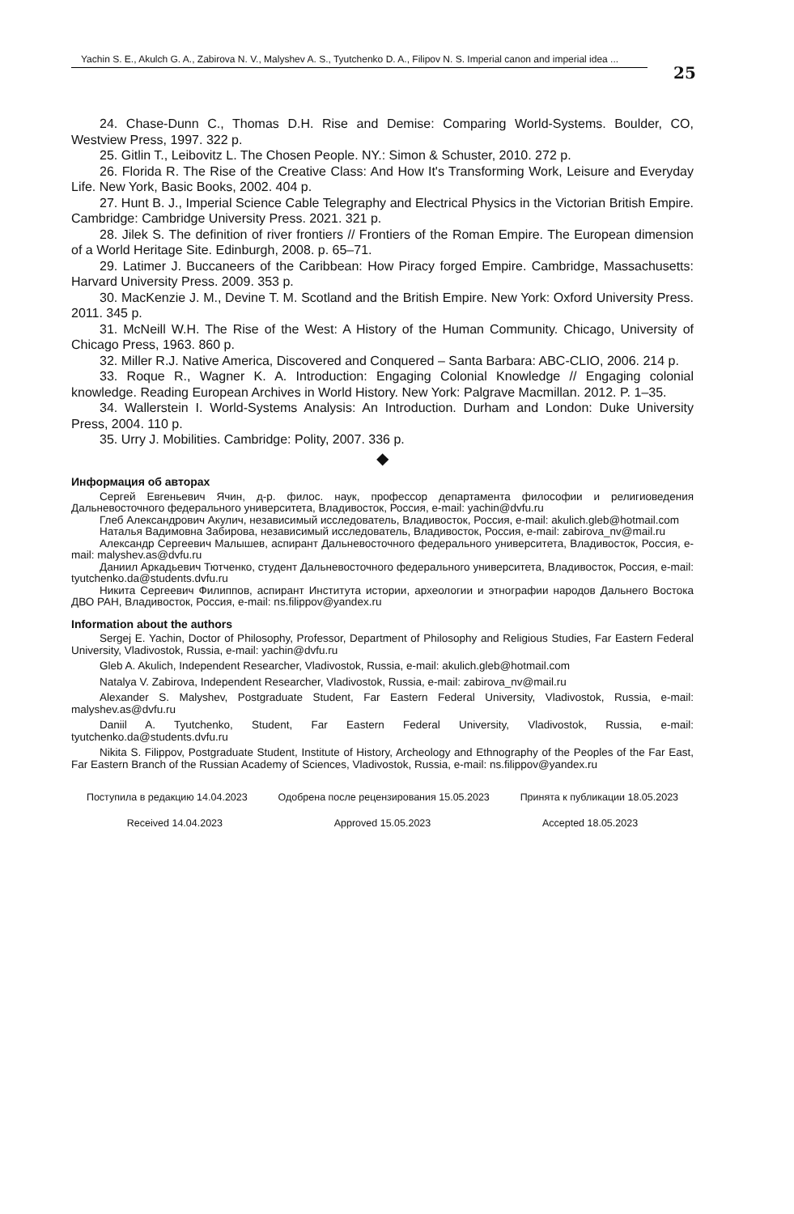Yachin S. E., Akulch G. A., Zabirova N. V., Malyshev A. S., Tyutchenko D. A., Filipov N. S. Imperial canon and imperial idea ...
25
24. Chase-Dunn C., Thomas D.H. Rise and Demise: Comparing World-Systems. Boulder, CO, Westview Press, 1997. 322 p.
25. Gitlin T., Leibovitz L. The Chosen People. NY.: Simon & Schuster, 2010. 272 p.
26. Florida R. The Rise of the Creative Class: And How It's Transforming Work, Leisure and Everyday Life. New York, Basic Books, 2002. 404 p.
27. Hunt B. J., Imperial Science Cable Telegraphy and Electrical Physics in the Victorian British Empire. Cambridge: Cambridge University Press. 2021. 321 p.
28. Jilek S. The definition of river frontiers // Frontiers of the Roman Empire. The European dimension of a World Heritage Site. Edinburgh, 2008. p. 65–71.
29. Latimer J. Buccaneers of the Caribbean: How Piracy forged Empire. Cambridge, Massachusetts: Harvard University Press. 2009. 353 p.
30. MacKenzie J. M., Devine T. M. Scotland and the British Empire. New York: Oxford University Press. 2011. 345 p.
31. McNeill W.H. The Rise of the West: A History of the Human Community. Chicago, University of Chicago Press, 1963. 860 p.
32. Miller R.J. Native America, Discovered and Conquered – Santa Barbara: ABC-CLIO, 2006. 214 p.
33. Roque R., Wagner K. A. Introduction: Engaging Colonial Knowledge // Engaging colonial knowledge. Reading European Archives in World History. New York: Palgrave Macmillan. 2012. P. 1–35.
34. Wallerstein I. World-Systems Analysis: An Introduction. Durham and London: Duke University Press, 2004. 110 p.
35. Urry J. Mobilities. Cambridge: Polity, 2007. 336 p.
◆
Информация об авторах
Сергей Евгеньевич Ячин, д-р. филос. наук, профессор департамента философии и религиоведения Дальневосточного федерального университета, Владивосток, Россия, e-mail: yachin@dvfu.ru
Глеб Александрович Акулич, независимый исследователь, Владивосток, Россия, e-mail: akulich.gleb@hotmail.com
Наталья Вадимовна Забирова, независимый исследователь, Владивосток, Россия, e-mail: zabirova_nv@mail.ru
Александр Сергеевич Малышев, аспирант Дальневосточного федерального университета, Владивосток, Россия, e-mail: malyshev.as@dvfu.ru
Даниил Аркадьевич Тютченко, студент Дальневосточного федерального университета, Владивосток, Россия, e-mail: tyutchenko.da@students.dvfu.ru
Никита Сергеевич Филиппов, аспирант Института истории, археологии и этнографии народов Дальнего Востока ДВО РАН, Владивосток, Россия, e-mail: ns.filippov@yandex.ru
Information about the authors
Sergej E. Yachin, Doctor of Philosophy, Professor, Department of Philosophy and Religious Studies, Far Eastern Federal University, Vladivostok, Russia, e-mail: yachin@dvfu.ru
Gleb A. Akulich, Independent Researcher, Vladivostok, Russia, e-mail: akulich.gleb@hotmail.com
Natalya V. Zabirova, Independent Researcher, Vladivostok, Russia, e-mail: zabirova_nv@mail.ru
Alexander S. Malyshev, Postgraduate Student, Far Eastern Federal University, Vladivostok, Russia, e-mail: malyshev.as@dvfu.ru
Daniil A. Tyutchenko, Student, Far Eastern Federal University, Vladivostok, Russia, e-mail: tyutchenko.da@students.dvfu.ru
Nikita S. Filippov, Postgraduate Student, Institute of History, Archeology and Ethnography of the Peoples of the Far East, Far Eastern Branch of the Russian Academy of Sciences, Vladivostok, Russia, e-mail: ns.filippov@yandex.ru
Поступила в редакцию 14.04.2023 Одобрена после рецензирования 15.05.2023 Принята к публикации 18.05.2023
Received 14.04.2023 Approved 15.05.2023 Accepted 18.05.2023